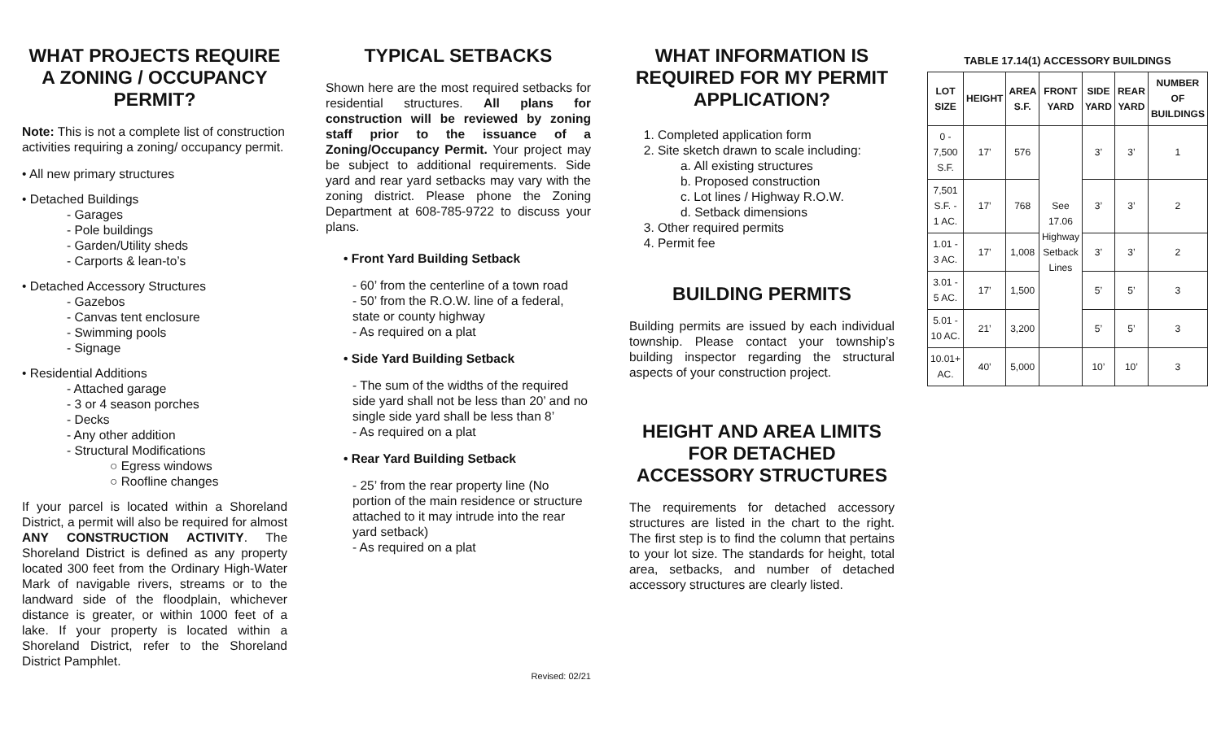WHAT PROJECTS REQUIRE A ZONING / OCCUPANCY PERMIT?
Note: This is not a complete list of construction activities requiring a zoning/ occupancy permit.
• All new primary structures
• Detached Buildings
- Garages
- Pole buildings
- Garden/Utility sheds
- Carports & lean-to’s
• Detached Accessory Structures
- Gazebos
- Canvas tent enclosure
- Swimming pools
- Signage
• Residential Additions
- Attached garage
- 3 or 4 season porches
- Decks
- Any other addition
- Structural Modifications
○ Egress windows
○ Roofline changes
If your parcel is located within a Shoreland District, a permit will also be required for almost ANY CONSTRUCTION ACTIVITY. The Shoreland District is defined as any property located 300 feet from the Ordinary High-Water Mark of navigable rivers, streams or to the landward side of the floodplain, whichever distance is greater, or within 1000 feet of a lake. If your property is located within a Shoreland District, refer to the Shoreland District Pamphlet.
TYPICAL SETBACKS
Shown here are the most required setbacks for residential structures. All plans for construction will be reviewed by zoning staff prior to the issuance of a Zoning/Occupancy Permit. Your project may be subject to additional requirements. Side yard and rear yard setbacks may vary with the zoning district. Please phone the Zoning Department at 608-785-9722 to discuss your plans.
• Front Yard Building Setback
- 60’ from the centerline of a town road
- 50’ from the R.O.W. line of a federal, state or county highway
- As required on a plat
• Side Yard Building Setback
- The sum of the widths of the required side yard shall not be less than 20’ and no single side yard shall be less than 8’
- As required on a plat
• Rear Yard Building Setback
- 25’ from the rear property line (No portion of the main residence or structure attached to it may intrude into the rear yard setback)
- As required on a plat
Revised: 02/21
WHAT INFORMATION IS REQUIRED FOR MY PERMIT APPLICATION?
1. Completed application form
2. Site sketch drawn to scale including:
a. All existing structures
b. Proposed construction
c. Lot lines / Highway R.O.W.
d. Setback dimensions
3. Other required permits
4. Permit fee
BUILDING PERMITS
Building permits are issued by each individual township. Please contact your township’s building inspector regarding the structural aspects of your construction project.
HEIGHT AND AREA LIMITS FOR DETACHED ACCESSORY STRUCTURES
The requirements for detached accessory structures are listed in the chart to the right. The first step is to find the column that pertains to your lot size. The standards for height, total area, setbacks, and number of detached accessory structures are clearly listed.
TABLE 17.14(1) ACCESSORY BUILDINGS
| LOT SIZE | HEIGHT | AREA S.F. | FRONT YARD | SIDE YARD | REAR YARD | NUMBER OF BUILDINGS |
| --- | --- | --- | --- | --- | --- | --- |
| 0 - 7,500 S.F. | 17’ | 576 | See 17.06 Highway Setback Lines | 3’ | 3’ | 1 |
| 7,501 S.F. - 1 AC. | 17’ | 768 | | 3’ | 3’ | 2 |
| 1.01 - 3 AC. | 17’ | 1,008 | | 3’ | 3’ | 2 |
| 3.01 - 5 AC. | 17’ | 1,500 | | 5’ | 5’ | 3 |
| 5.01 - 10 AC. | 21’ | 3,200 | | 5’ | 5’ | 3 |
| 10.01+ AC. | 40’ | 5,000 | | 10’ | 10’ | 3 |